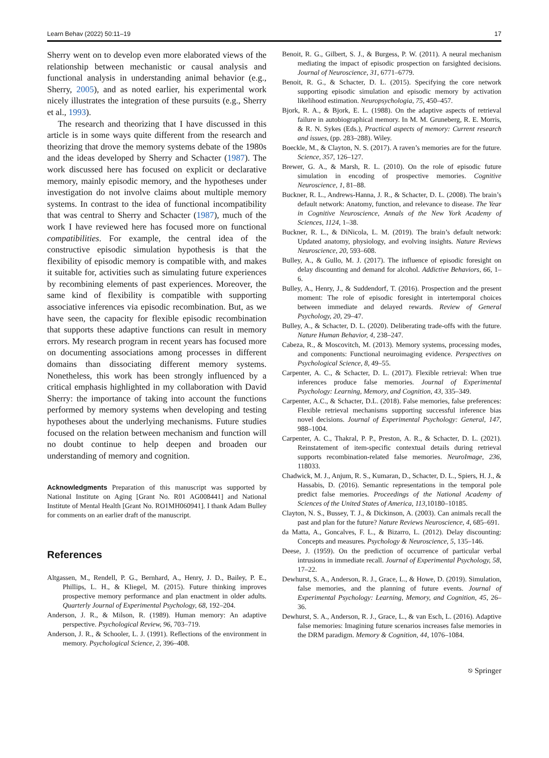Learn Behav (2022) 50:11–19 17
Sherry went on to develop even more elaborated views of the relationship between mechanistic or causal analysis and functional analysis in understanding animal behavior (e.g., Sherry, 2005), and as noted earlier, his experimental work nicely illustrates the integration of these pursuits (e.g., Sherry et al., 1993).
The research and theorizing that I have discussed in this article is in some ways quite different from the research and theorizing that drove the memory systems debate of the 1980s and the ideas developed by Sherry and Schacter (1987). The work discussed here has focused on explicit or declarative memory, mainly episodic memory, and the hypotheses under investigation do not involve claims about multiple memory systems. In contrast to the idea of functional incompatibility that was central to Sherry and Schacter (1987), much of the work I have reviewed here has focused more on functional compatibilities. For example, the central idea of the constructive episodic simulation hypothesis is that the flexibility of episodic memory is compatible with, and makes it suitable for, activities such as simulating future experiences by recombining elements of past experiences. Moreover, the same kind of flexibility is compatible with supporting associative inferences via episodic recombination. But, as we have seen, the capacity for flexible episodic recombination that supports these adaptive functions can result in memory errors. My research program in recent years has focused more on documenting associations among processes in different domains than dissociating different memory systems. Nonetheless, this work has been strongly influenced by a critical emphasis highlighted in my collaboration with David Sherry: the importance of taking into account the functions performed by memory systems when developing and testing hypotheses about the underlying mechanisms. Future studies focused on the relation between mechanism and function will no doubt continue to help deepen and broaden our understanding of memory and cognition.
Acknowledgments Preparation of this manuscript was supported by National Institute on Aging [Grant No. R01 AG008441] and National Institute of Mental Health [Grant No. RO1MH060941]. I thank Adam Bulley for comments on an earlier draft of the manuscript.
References
Altgassen, M., Rendell, P. G., Bernhard, A., Henry, J. D., Bailey, P. E., Phillips, L. H., & Kliegel, M. (2015). Future thinking improves prospective memory performance and plan enactment in older adults. Quarterly Journal of Experimental Psychology, 68, 192–204.
Anderson, J. R., & Milson, R. (1989). Human memory: An adaptive perspective. Psychological Review, 96, 703–719.
Anderson, J. R., & Schooler, L. J. (1991). Reflections of the environment in memory. Psychological Science, 2, 396–408.
Benoit, R. G., Gilbert, S. J., & Burgess, P. W. (2011). A neural mechanism mediating the impact of episodic prospection on farsighted decisions. Journal of Neuroscience, 31, 6771–6779.
Benoit, R. G., & Schacter, D. L. (2015). Specifying the core network supporting episodic simulation and episodic memory by activation likelihood estimation. Neuropsychologia, 75, 450–457.
Bjork, R. A., & Bjork, E. L. (1988). On the adaptive aspects of retrieval failure in autobiographical memory. In M. M. Gruneberg, R. E. Morris, & R. N. Sykes (Eds.), Practical aspects of memory: Current research and issues, (pp. 283–288). Wiley.
Boeckle, M., & Clayton, N. S. (2017). A raven’s memories are for the future. Science, 357, 126–127.
Brewer, G. A., & Marsh, R. L. (2010). On the role of episodic future simulation in encoding of prospective memories. Cognitive Neuroscience, 1, 81–88.
Buckner, R. L., Andrews-Hanna, J. R., & Schacter, D. L. (2008). The brain’s default network: Anatomy, function, and relevance to disease. The Year in Cognitive Neuroscience, Annals of the New York Academy of Sciences, 1124, 1–38.
Buckner, R. L., & DiNicola, L. M. (2019). The brain’s default network: Updated anatomy, physiology, and evolving insights. Nature Reviews Neuroscience, 20, 593–608.
Bulley, A., & Gullo, M. J. (2017). The influence of episodic foresight on delay discounting and demand for alcohol. Addictive Behaviors, 66, 1–6.
Bulley, A., Henry, J., & Suddendorf, T. (2016). Prospection and the present moment: The role of episodic foresight in intertemporal choices between immediate and delayed rewards. Review of General Psychology, 20, 29–47.
Bulley, A., & Schacter, D. L. (2020). Deliberating trade-offs with the future. Nature Human Behavior, 4, 238–247.
Cabeza, R., & Moscovitch, M. (2013). Memory systems, processing modes, and components: Functional neuroimaging evidence. Perspectives on Psychological Science, 8, 49–55.
Carpenter, A. C., & Schacter, D. L. (2017). Flexible retrieval: When true inferences produce false memories. Journal of Experimental Psychology: Learning, Memory, and Cognition, 43, 335–349.
Carpenter, A.C., & Schacter, D.L. (2018). False memories, false preferences: Flexible retrieval mechanisms supporting successful inference bias novel decisions. Journal of Experimental Psychology: General, 147, 988–1004.
Carpenter, A. C., Thakral, P. P., Preston, A. R., & Schacter, D. L. (2021). Reinstatement of item-specific contextual details during retrieval supports recombination-related false memories. NeuroImage, 236, 118033.
Chadwick, M. J., Anjum, R. S., Kumaran, D., Schacter, D. L., Spiers, H. J., & Hassabis, D. (2016). Semantic representations in the temporal pole predict false memories. Proceedings of the National Academy of Sciences of the United States of America, 113, 10180–10185.
Clayton, N. S., Bussey, T. J., & Dickinson, A. (2003). Can animals recall the past and plan for the future? Nature Reviews Neuroscience, 4, 685–691.
da Matta, A., Goncalves, F. L., & Bizarro, L. (2012). Delay discounting: Concepts and measures. Psychology & Neuroscience, 5, 135–146.
Deese, J. (1959). On the prediction of occurrence of particular verbal intrusions in immediate recall. Journal of Experimental Psychology, 58, 17–22.
Dewhurst, S. A., Anderson, R. J., Grace, L., & Howe, D. (2019). Simulation, false memories, and the planning of future events. Journal of Experimental Psychology: Learning, Memory, and Cognition, 45, 26–36.
Dewhurst, S. A., Anderson, R. J., Grace, L., & van Esch, L. (2016). Adaptive false memories: Imagining future scenarios increases false memories in the DRM paradigm. Memory & Cognition, 44, 1076–1084.
⎋ Springer